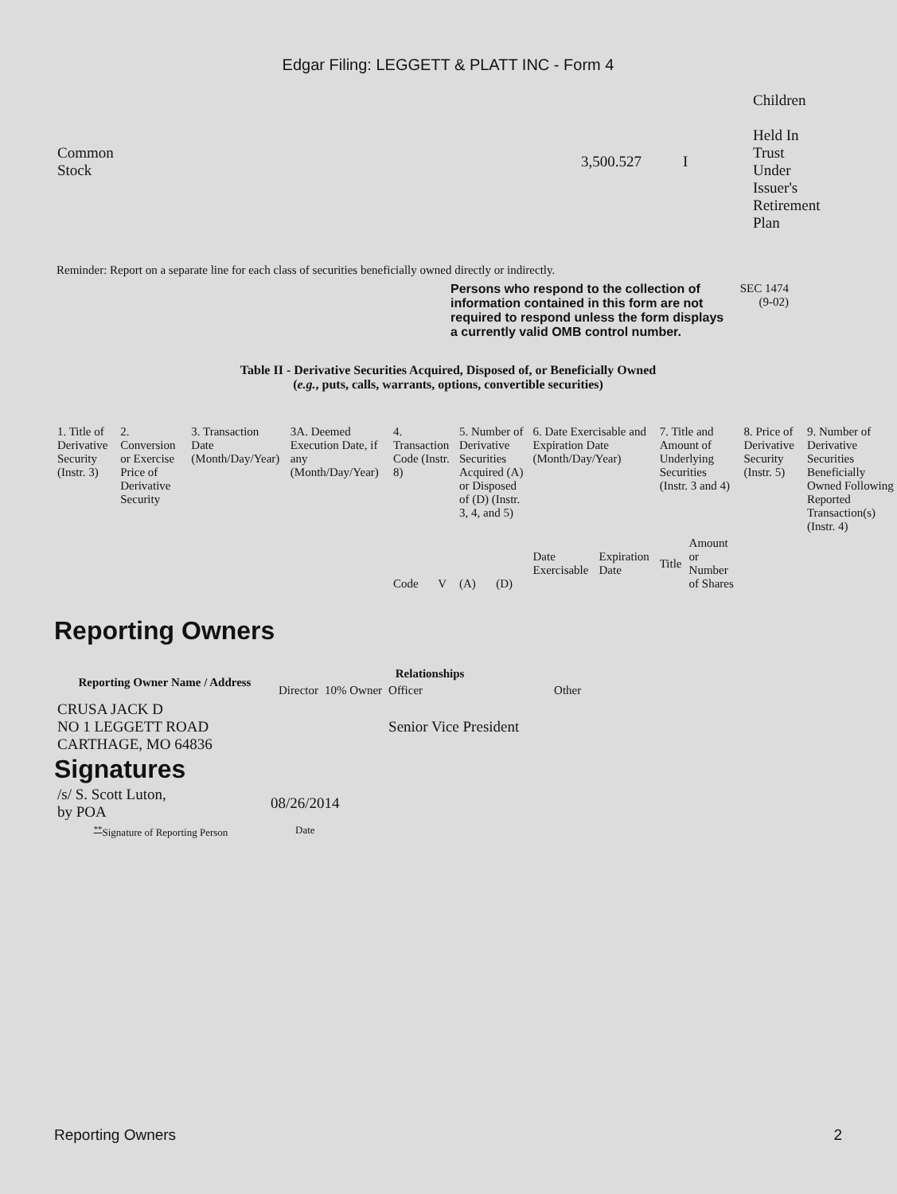Edgar Filing: LEGGETT & PLATT INC - Form 4
| Common Stock | 3,500.527 | I | Children Held In Trust Under Issuer's Retirement Plan |
Reminder: Report on a separate line for each class of securities beneficially owned directly or indirectly.
Persons who respond to the collection of information contained in this form are not required to respond unless the form displays a currently valid OMB control number.
SEC 1474
(9-02)
Table II - Derivative Securities Acquired, Disposed of, or Beneficially Owned
(e.g., puts, calls, warrants, options, convertible securities)
| 1. Title of Derivative Security (Instr. 3) | 2. Conversion or Exercise Price of Derivative Security | 3. Transaction Date (Month/Day/Year) | 3A. Deemed Execution Date, if any (Month/Day/Year) | 4. Transaction Code (Instr. 8) | | 5. Number of Derivative Securities Acquired (A) or Disposed of (D) (Instr. 3, 4, and 5) | | 6. Date Exercisable and Expiration Date (Month/Day/Year) | | 7. Title and Amount of Underlying Securities (Instr. 3 and 4) | | 8. Price of Derivative Security (Instr. 5) | 9. Number of Derivative Securities Beneficially Owned Following Reported Transaction(s) (Instr. 4) |
| | | | | Code | V | (A) | (D) | Date Exercisable | Expiration Date | Title | Amount or Number of Shares | | |
Reporting Owners
| Reporting Owner Name / Address | Relationships | | | |
| --- | --- | --- | --- | --- |
| | Director | 10% Owner | Officer | Other |
| CRUSA JACK D NO 1 LEGGETT ROAD CARTHAGE, MO 64836 | | | Senior Vice President | |
Signatures
| /s/ S. Scott Luton, by POA | 08/26/2014 |
| <sup>**</sup> Signature of Reporting Person | Date |
Reporting Owners 2